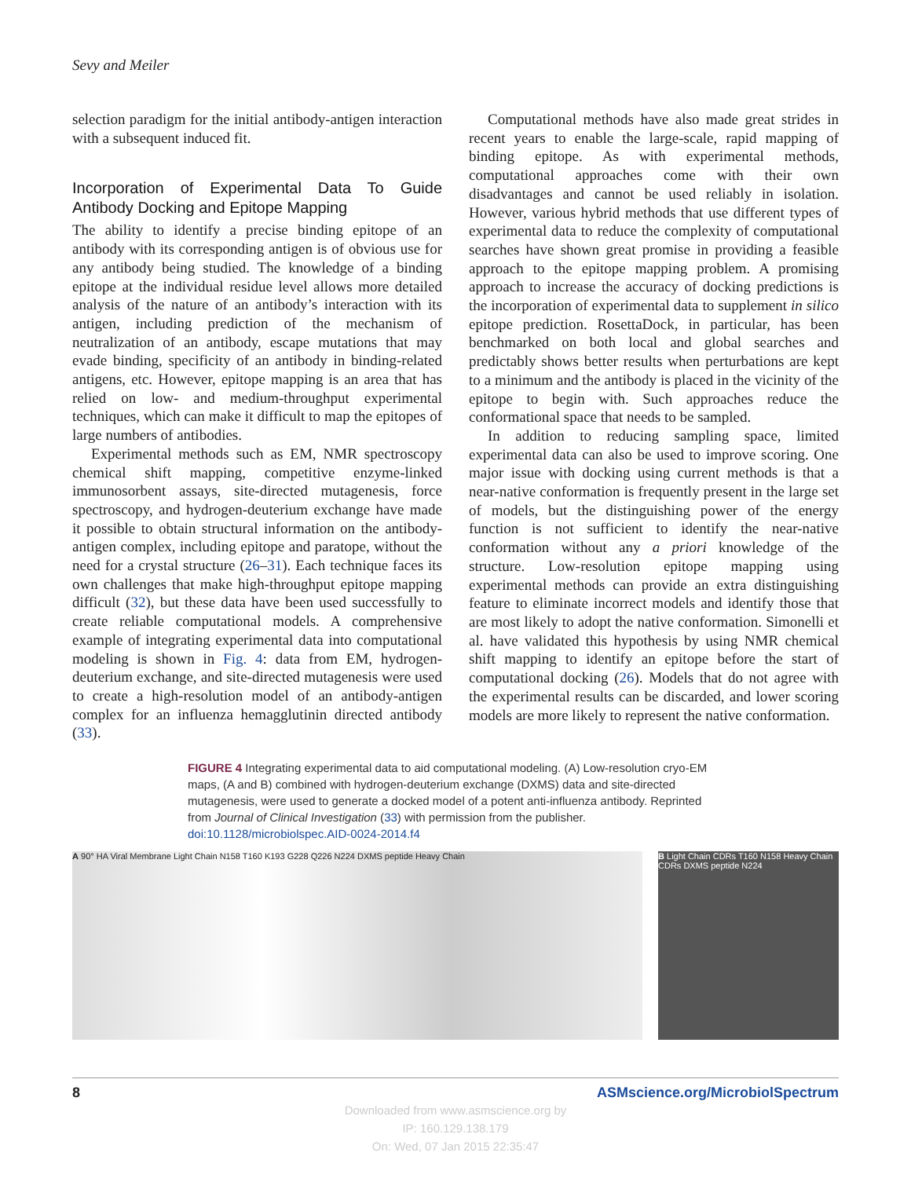Sevy and Meiler
selection paradigm for the initial antibody-antigen interaction with a subsequent induced fit.
Incorporation of Experimental Data To Guide Antibody Docking and Epitope Mapping
The ability to identify a precise binding epitope of an antibody with its corresponding antigen is of obvious use for any antibody being studied. The knowledge of a binding epitope at the individual residue level allows more detailed analysis of the nature of an antibody’s interaction with its antigen, including prediction of the mechanism of neutralization of an antibody, escape mutations that may evade binding, specificity of an antibody in binding-related antigens, etc. However, epitope mapping is an area that has relied on low- and medium-throughput experimental techniques, which can make it difficult to map the epitopes of large numbers of antibodies.
Experimental methods such as EM, NMR spectroscopy chemical shift mapping, competitive enzyme-linked immunosorbent assays, site-directed mutagenesis, force spectroscopy, and hydrogen-deuterium exchange have made it possible to obtain structural information on the antibody-antigen complex, including epitope and paratope, without the need for a crystal structure (26–31). Each technique faces its own challenges that make high-throughput epitope mapping difficult (32), but these data have been used successfully to create reliable computational models. A comprehensive example of integrating experimental data into computational modeling is shown in Fig. 4: data from EM, hydrogen-deuterium exchange, and site-directed mutagenesis were used to create a high-resolution model of an antibody-antigen complex for an influenza hemagglutinin directed antibody (33).
Computational methods have also made great strides in recent years to enable the large-scale, rapid mapping of binding epitope. As with experimental methods, computational approaches come with their own disadvantages and cannot be used reliably in isolation. However, various hybrid methods that use different types of experimental data to reduce the complexity of computational searches have shown great promise in providing a feasible approach to the epitope mapping problem. A promising approach to increase the accuracy of docking predictions is the incorporation of experimental data to supplement in silico epitope prediction. RosettaDock, in particular, has been benchmarked on both local and global searches and predictably shows better results when perturbations are kept to a minimum and the antibody is placed in the vicinity of the epitope to begin with. Such approaches reduce the conformational space that needs to be sampled.
In addition to reducing sampling space, limited experimental data can also be used to improve scoring. One major issue with docking using current methods is that a near-native conformation is frequently present in the large set of models, but the distinguishing power of the energy function is not sufficient to identify the near-native conformation without any a priori knowledge of the structure. Low-resolution epitope mapping using experimental methods can provide an extra distinguishing feature to eliminate incorrect models and identify those that are most likely to adopt the native conformation. Simonelli et al. have validated this hypothesis by using NMR chemical shift mapping to identify an epitope before the start of computational docking (26). Models that do not agree with the experimental results can be discarded, and lower scoring models are more likely to represent the native conformation.
FIGURE 4 Integrating experimental data to aid computational modeling. (A) Low-resolution cryo-EM maps, (A and B) combined with hydrogen-deuterium exchange (DXMS) data and site-directed mutagenesis, were used to generate a docked model of a potent anti-influenza antibody. Reprinted from Journal of Clinical Investigation (33) with permission from the publisher. doi:10.1128/microbiolspec.AID-0024-2014.f4
A 90° HA Viral Membrane Light Chain N158 T160 K193 G228 Q226 N224 DXMS peptide Heavy Chain
B Light Chain CDRs T160 N158 Heavy Chain CDRs DXMS peptide N224
8 ASMscience.org/MicrobiolSpectrum
Downloaded from www.asmscience.org by
IP: 160.129.138.179
On: Wed, 07 Jan 2015 22:35:47